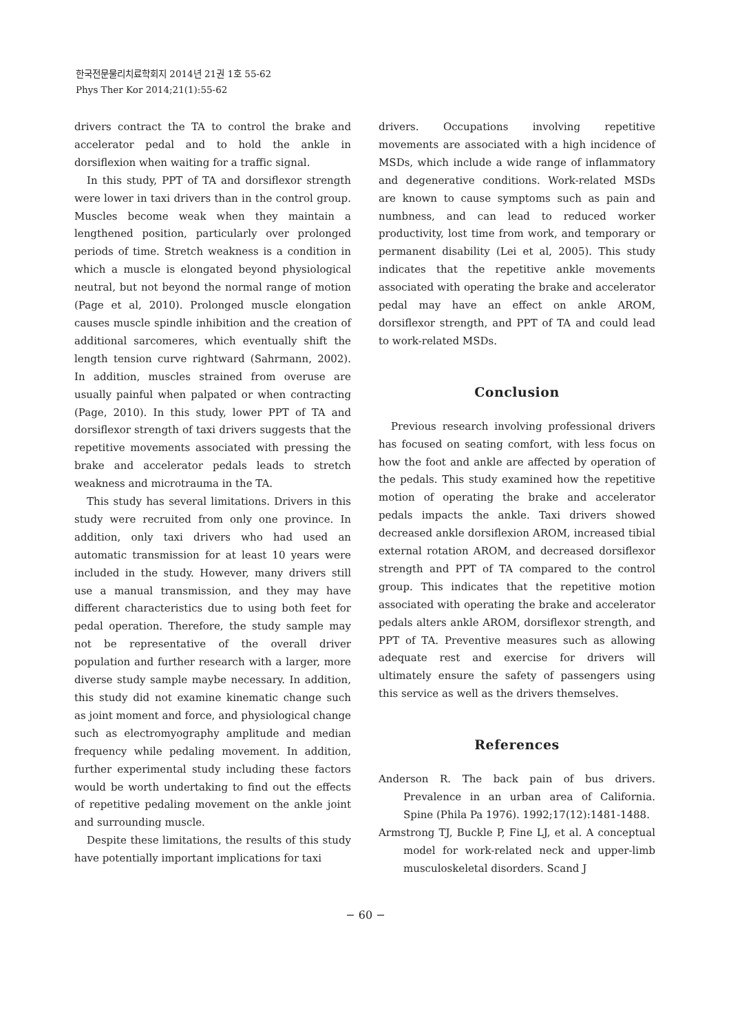한국전문물리치료학회지 2014년 21권 1호 55-62
Phys Ther Kor 2014;21(1):55-62
drivers contract the TA to control the brake and accelerator pedal and to hold the ankle in dorsiflexion when waiting for a traffic signal.
In this study, PPT of TA and dorsiflexor strength were lower in taxi drivers than in the control group. Muscles become weak when they maintain a lengthened position, particularly over prolonged periods of time. Stretch weakness is a condition in which a muscle is elongated beyond physiological neutral, but not beyond the normal range of motion (Page et al, 2010). Prolonged muscle elongation causes muscle spindle inhibition and the creation of additional sarcomeres, which eventually shift the length tension curve rightward (Sahrmann, 2002). In addition, muscles strained from overuse are usually painful when palpated or when contracting (Page, 2010). In this study, lower PPT of TA and dorsiflexor strength of taxi drivers suggests that the repetitive movements associated with pressing the brake and accelerator pedals leads to stretch weakness and microtrauma in the TA.
This study has several limitations. Drivers in this study were recruited from only one province. In addition, only taxi drivers who had used an automatic transmission for at least 10 years were included in the study. However, many drivers still use a manual transmission, and they may have different characteristics due to using both feet for pedal operation. Therefore, the study sample may not be representative of the overall driver population and further research with a larger, more diverse study sample maybe necessary. In addition, this study did not examine kinematic change such as joint moment and force, and physiological change such as electromyography amplitude and median frequency while pedaling movement. In addition, further experimental study including these factors would be worth undertaking to find out the effects of repetitive pedaling movement on the ankle joint and surrounding muscle.
Despite these limitations, the results of this study have potentially important implications for taxi
drivers. Occupations involving repetitive movements are associated with a high incidence of MSDs, which include a wide range of inflammatory and degenerative conditions. Work-related MSDs are known to cause symptoms such as pain and numbness, and can lead to reduced worker productivity, lost time from work, and temporary or permanent disability (Lei et al, 2005). This study indicates that the repetitive ankle movements associated with operating the brake and accelerator pedal may have an effect on ankle AROM, dorsiflexor strength, and PPT of TA and could lead to work-related MSDs.
Conclusion
Previous research involving professional drivers has focused on seating comfort, with less focus on how the foot and ankle are affected by operation of the pedals. This study examined how the repetitive motion of operating the brake and accelerator pedals impacts the ankle. Taxi drivers showed decreased ankle dorsiflexion AROM, increased tibial external rotation AROM, and decreased dorsiflexor strength and PPT of TA compared to the control group. This indicates that the repetitive motion associated with operating the brake and accelerator pedals alters ankle AROM, dorsiflexor strength, and PPT of TA. Preventive measures such as allowing adequate rest and exercise for drivers will ultimately ensure the safety of passengers using this service as well as the drivers themselves.
References
Anderson R. The back pain of bus drivers. Prevalence in an urban area of California. Spine (Phila Pa 1976). 1992;17(12):1481-1488.
Armstrong TJ, Buckle P, Fine LJ, et al. A conceptual model for work-related neck and upper-limb musculoskeletal disorders. Scand J
− 60 −